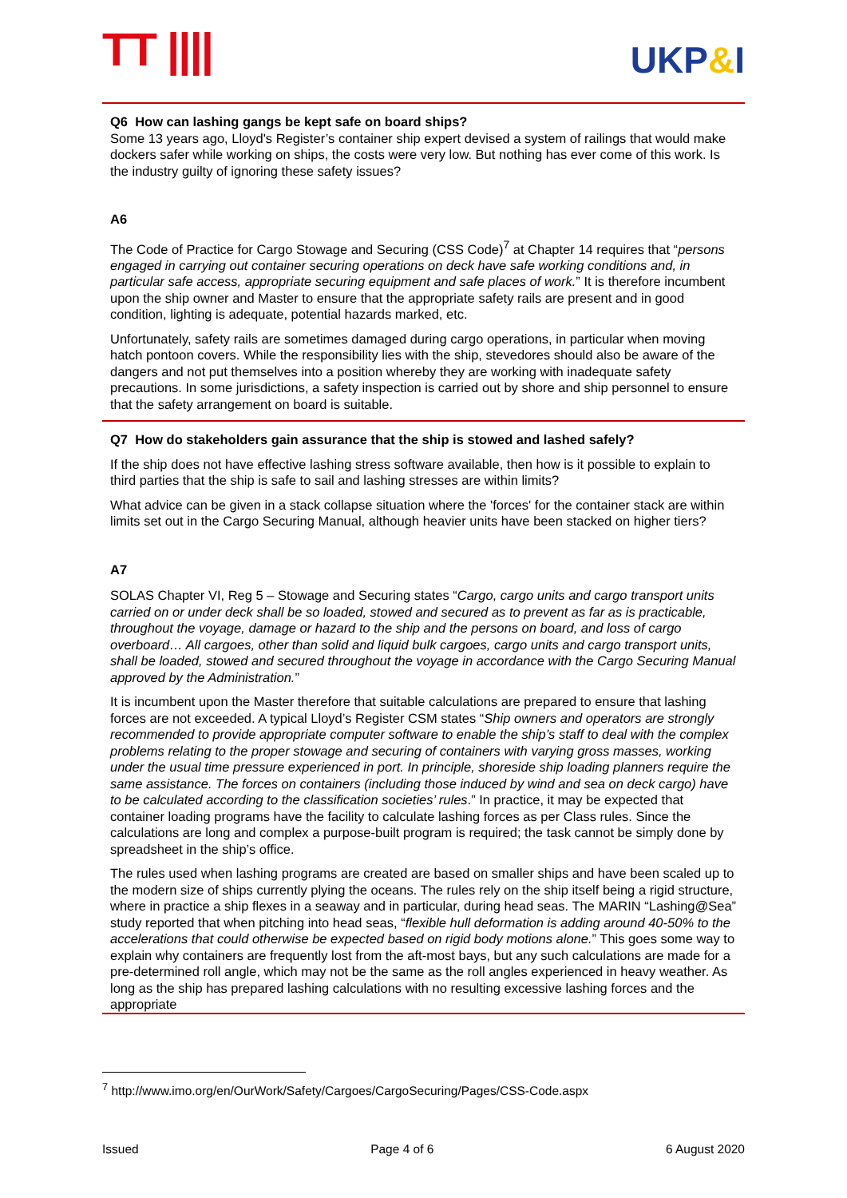TT |||| UKP&I
Q6 How can lashing gangs be kept safe on board ships?
Some 13 years ago, Lloyd's Register’s container ship expert devised a system of railings that would make dockers safer while working on ships, the costs were very low. But nothing has ever come of this work. Is the industry guilty of ignoring these safety issues?
A6
The Code of Practice for Cargo Stowage and Securing (CSS Code)<sup>7</sup> at Chapter 14 requires that “persons engaged in carrying out container securing operations on deck have safe working conditions and, in particular safe access, appropriate securing equipment and safe places of work.” It is therefore incumbent upon the ship owner and Master to ensure that the appropriate safety rails are present and in good condition, lighting is adequate, potential hazards marked, etc.
Unfortunately, safety rails are sometimes damaged during cargo operations, in particular when moving hatch pontoon covers. While the responsibility lies with the ship, stevedores should also be aware of the dangers and not put themselves into a position whereby they are working with inadequate safety precautions. In some jurisdictions, a safety inspection is carried out by shore and ship personnel to ensure that the safety arrangement on board is suitable.
Q7 How do stakeholders gain assurance that the ship is stowed and lashed safely?
If the ship does not have effective lashing stress software available, then how is it possible to explain to third parties that the ship is safe to sail and lashing stresses are within limits?
What advice can be given in a stack collapse situation where the 'forces' for the container stack are within limits set out in the Cargo Securing Manual, although heavier units have been stacked on higher tiers?
A7
SOLAS Chapter VI, Reg 5 – Stowage and Securing states “Cargo, cargo units and cargo transport units carried on or under deck shall be so loaded, stowed and secured as to prevent as far as is practicable, throughout the voyage, damage or hazard to the ship and the persons on board, and loss of cargo overboard… All cargoes, other than solid and liquid bulk cargoes, cargo units and cargo transport units, shall be loaded, stowed and secured throughout the voyage in accordance with the Cargo Securing Manual approved by the Administration.”
It is incumbent upon the Master therefore that suitable calculations are prepared to ensure that lashing forces are not exceeded. A typical Lloyd’s Register CSM states “Ship owners and operators are strongly recommended to provide appropriate computer software to enable the ship’s staff to deal with the complex problems relating to the proper stowage and securing of containers with varying gross masses, working under the usual time pressure experienced in port. In principle, shoreside ship loading planners require the same assistance. The forces on containers (including those induced by wind and sea on deck cargo) have to be calculated according to the classification societies’ rules.” In practice, it may be expected that container loading programs have the facility to calculate lashing forces as per Class rules. Since the calculations are long and complex a purpose-built program is required; the task cannot be simply done by spreadsheet in the ship’s office.
The rules used when lashing programs are created are based on smaller ships and have been scaled up to the modern size of ships currently plying the oceans. The rules rely on the ship itself being a rigid structure, where in practice a ship flexes in a seaway and in particular, during head seas. The MARIN “Lashing@Sea” study reported that when pitching into head seas, “flexible hull deformation is adding around 40-50% to the accelerations that could otherwise be expected based on rigid body motions alone.” This goes some way to explain why containers are frequently lost from the aft-most bays, but any such calculations are made for a pre-determined roll angle, which may not be the same as the roll angles experienced in heavy weather. As long as the ship has prepared lashing calculations with no resulting excessive lashing forces and the appropriate
<sup>7</sup> http://www.imo.org/en/OurWork/Safety/Cargoes/CargoSecuring/Pages/CSS-Code.aspx
Issued Page 4 of 6 6 August 2020